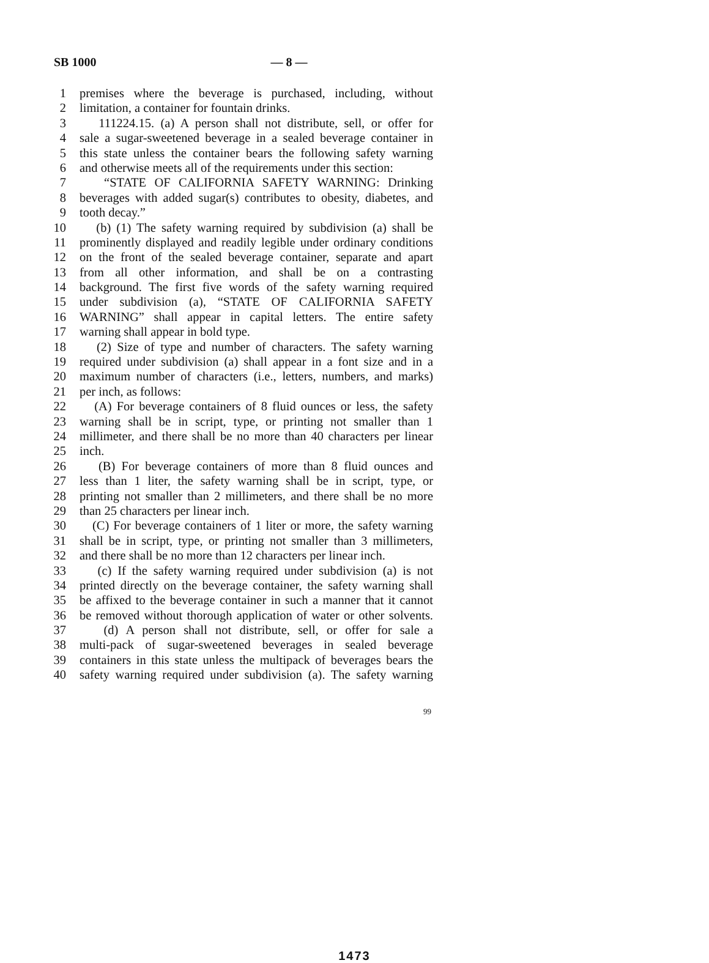SB 1000 — 8 —
1 premises where the beverage is purchased, including, without
2 limitation, a container for fountain drinks.
3 111224.15. (a) A person shall not distribute, sell, or offer for
4 sale a sugar-sweetened beverage in a sealed beverage container in
5 this state unless the container bears the following safety warning
6 and otherwise meets all of the requirements under this section:
7 “STATE OF CALIFORNIA SAFETY WARNING: Drinking
8 beverages with added sugar(s) contributes to obesity, diabetes, and
9 tooth decay.”
10 (b) (1) The safety warning required by subdivision (a) shall be
11 prominently displayed and readily legible under ordinary conditions
12 on the front of the sealed beverage container, separate and apart
13 from all other information, and shall be on a contrasting
14 background. The first five words of the safety warning required
15 under subdivision (a), “STATE OF CALIFORNIA SAFETY
16 WARNING” shall appear in capital letters. The entire safety
17 warning shall appear in bold type.
18 (2) Size of type and number of characters. The safety warning
19 required under subdivision (a) shall appear in a font size and in a
20 maximum number of characters (i.e., letters, numbers, and marks)
21 per inch, as follows:
22 (A) For beverage containers of 8 fluid ounces or less, the safety
23 warning shall be in script, type, or printing not smaller than 1
24 millimeter, and there shall be no more than 40 characters per linear
25 inch.
26 (B) For beverage containers of more than 8 fluid ounces and
27 less than 1 liter, the safety warning shall be in script, type, or
28 printing not smaller than 2 millimeters, and there shall be no more
29 than 25 characters per linear inch.
30 (C) For beverage containers of 1 liter or more, the safety warning
31 shall be in script, type, or printing not smaller than 3 millimeters,
32 and there shall be no more than 12 characters per linear inch.
33 (c) If the safety warning required under subdivision (a) is not
34 printed directly on the beverage container, the safety warning shall
35 be affixed to the beverage container in such a manner that it cannot
36 be removed without thorough application of water or other solvents.
37 (d) A person shall not distribute, sell, or offer for sale a
38 multi-pack of sugar-sweetened beverages in sealed beverage
39 containers in this state unless the multipack of beverages bears the
40 safety warning required under subdivision (a). The safety warning
99
1473